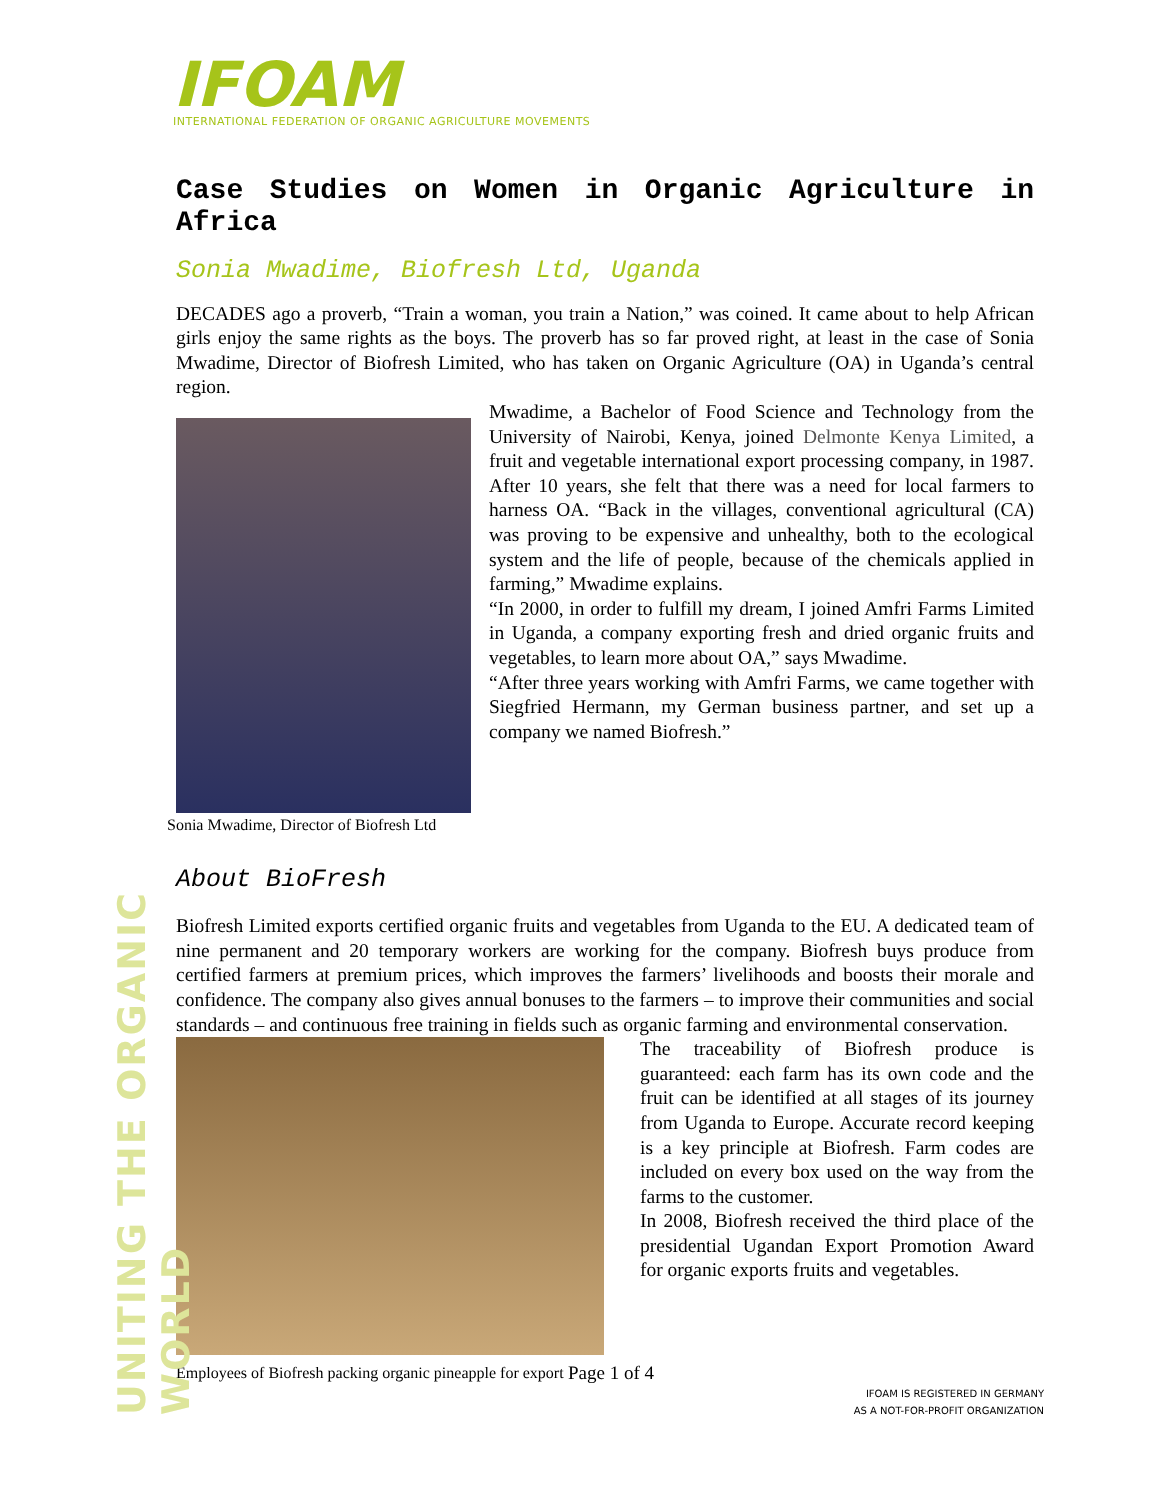UNITING THE ORGANIC WORLD
IFOAM
INTERNATIONAL FEDERATION OF ORGANIC AGRICULTURE MOVEMENTS
Case Studies on Women in Organic Agriculture in Africa
Sonia Mwadime, Biofresh Ltd, Uganda
DECADES ago a proverb, “Train a woman, you train a Nation,” was coined. It came about to help African girls enjoy the same rights as the boys. The proverb has so far proved right, at least in the case of Sonia Mwadime, Director of Biofresh Limited, who has taken on Organic Agriculture (OA) in Uganda’s central region.
Sonia Mwadime, Director of Biofresh Ltd
Mwadime, a Bachelor of Food Science and Technology from the University of Nairobi, Kenya, joined Delmonte Kenya Limited, a fruit and vegetable international export processing company, in 1987. After 10 years, she felt that there was a need for local farmers to harness OA. “Back in the villages, conventional agricultural (CA) was proving to be expensive and unhealthy, both to the ecological system and the life of people, because of the chemicals applied in farming,” Mwadime explains.
“In 2000, in order to fulfill my dream, I joined Amfri Farms Limited in Uganda, a company exporting fresh and dried organic fruits and vegetables, to learn more about OA,” says Mwadime.
“After three years working with Amfri Farms, we came together with Siegfried Hermann, my German business partner, and set up a company we named Biofresh.”
About BioFresh
Biofresh Limited exports certified organic fruits and vegetables from Uganda to the EU. A dedicated team of nine permanent and 20 temporary workers are working for the company. Biofresh buys produce from certified farmers at premium prices, which improves the farmers’ livelihoods and boosts their morale and confidence. The company also gives annual bonuses to the farmers – to improve their communities and social standards – and continuous free training in fields such as organic farming and environmental conservation.
The traceability of Biofresh produce is guaranteed: each farm has its own code and the fruit can be identified at all stages of its journey from Uganda to Europe. Accurate record keeping is a key principle at Biofresh. Farm codes are included on every box used on the way from the farms to the customer.
In 2008, Biofresh received the third place of the presidential Ugandan Export Promotion Award for organic exports fruits and vegetables.
Employees of Biofresh packing organic pineapple for export Page 1 of 4
IFOAM IS REGISTERED IN GERMANY
AS A NOT-FOR-PROFIT ORGANIZATION